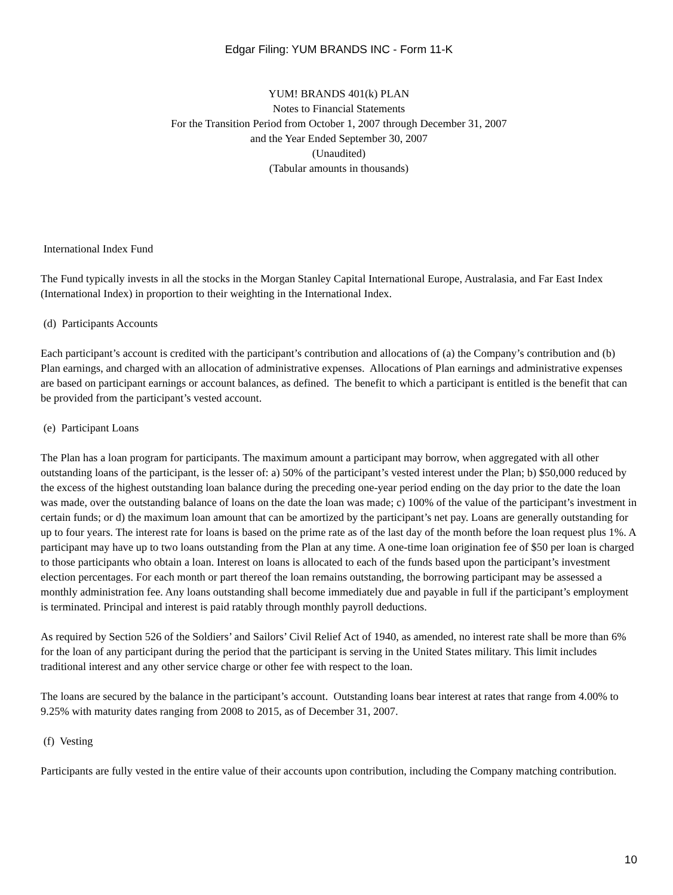Edgar Filing: YUM BRANDS INC - Form 11-K
YUM! BRANDS 401(k) PLAN
Notes to Financial Statements
For the Transition Period from October 1, 2007 through December 31, 2007
and the Year Ended September 30, 2007
(Unaudited)
(Tabular amounts in thousands)
International Index Fund
The Fund typically invests in all the stocks in the Morgan Stanley Capital International Europe, Australasia, and Far East Index (International Index) in proportion to their weighting in the International Index.
(d) Participants Accounts
Each participant’s account is credited with the participant’s contribution and allocations of (a) the Company’s contribution and (b) Plan earnings, and charged with an allocation of administrative expenses. Allocations of Plan earnings and administrative expenses are based on participant earnings or account balances, as defined. The benefit to which a participant is entitled is the benefit that can be provided from the participant’s vested account.
(e) Participant Loans
The Plan has a loan program for participants. The maximum amount a participant may borrow, when aggregated with all other outstanding loans of the participant, is the lesser of: a) 50% of the participant’s vested interest under the Plan; b) $50,000 reduced by the excess of the highest outstanding loan balance during the preceding one-year period ending on the day prior to the date the loan was made, over the outstanding balance of loans on the date the loan was made; c) 100% of the value of the participant’s investment in certain funds; or d) the maximum loan amount that can be amortized by the participant’s net pay. Loans are generally outstanding for up to four years. The interest rate for loans is based on the prime rate as of the last day of the month before the loan request plus 1%. A participant may have up to two loans outstanding from the Plan at any time. A one-time loan origination fee of $50 per loan is charged to those participants who obtain a loan. Interest on loans is allocated to each of the funds based upon the participant’s investment election percentages. For each month or part thereof the loan remains outstanding, the borrowing participant may be assessed a monthly administration fee. Any loans outstanding shall become immediately due and payable in full if the participant’s employment is terminated. Principal and interest is paid ratably through monthly payroll deductions.
As required by Section 526 of the Soldiers’ and Sailors’ Civil Relief Act of 1940, as amended, no interest rate shall be more than 6% for the loan of any participant during the period that the participant is serving in the United States military. This limit includes traditional interest and any other service charge or other fee with respect to the loan.
The loans are secured by the balance in the participant’s account. Outstanding loans bear interest at rates that range from 4.00% to 9.25% with maturity dates ranging from 2008 to 2015, as of December 31, 2007.
(f) Vesting
Participants are fully vested in the entire value of their accounts upon contribution, including the Company matching contribution.
10